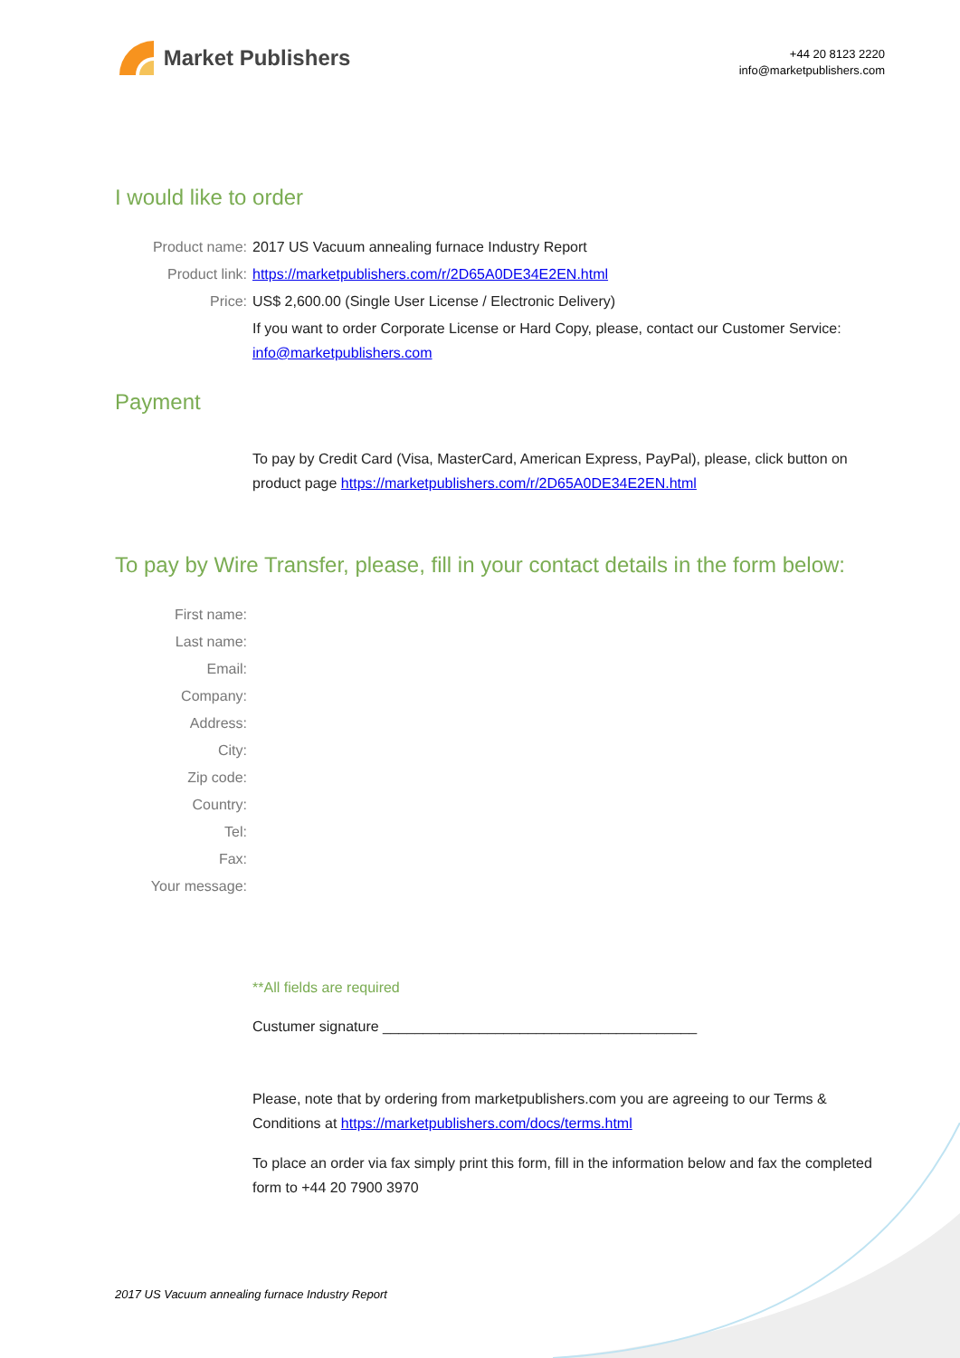Market Publishers
+44 20 8123 2220
info@marketpublishers.com
I would like to order
Product name: 2017 US Vacuum annealing furnace Industry Report
Product link: https://marketpublishers.com/r/2D65A0DE34E2EN.html
Price: US$ 2,600.00 (Single User License / Electronic Delivery)
If you want to order Corporate License or Hard Copy, please, contact our Customer Service:
info@marketpublishers.com
Payment
To pay by Credit Card (Visa, MasterCard, American Express, PayPal), please, click button on product page https://marketpublishers.com/r/2D65A0DE34E2EN.html
To pay by Wire Transfer, please, fill in your contact details in the form below:
First name:
Last name:
Email:
Company:
Address:
City:
Zip code:
Country:
Tel:
Fax:
Your message:
**All fields are required
Custumer signature _______________________________________
Please, note that by ordering from marketpublishers.com you are agreeing to our Terms & Conditions at https://marketpublishers.com/docs/terms.html
To place an order via fax simply print this form, fill in the information below and fax the completed form to +44 20 7900 3970
2017 US Vacuum annealing furnace Industry Report